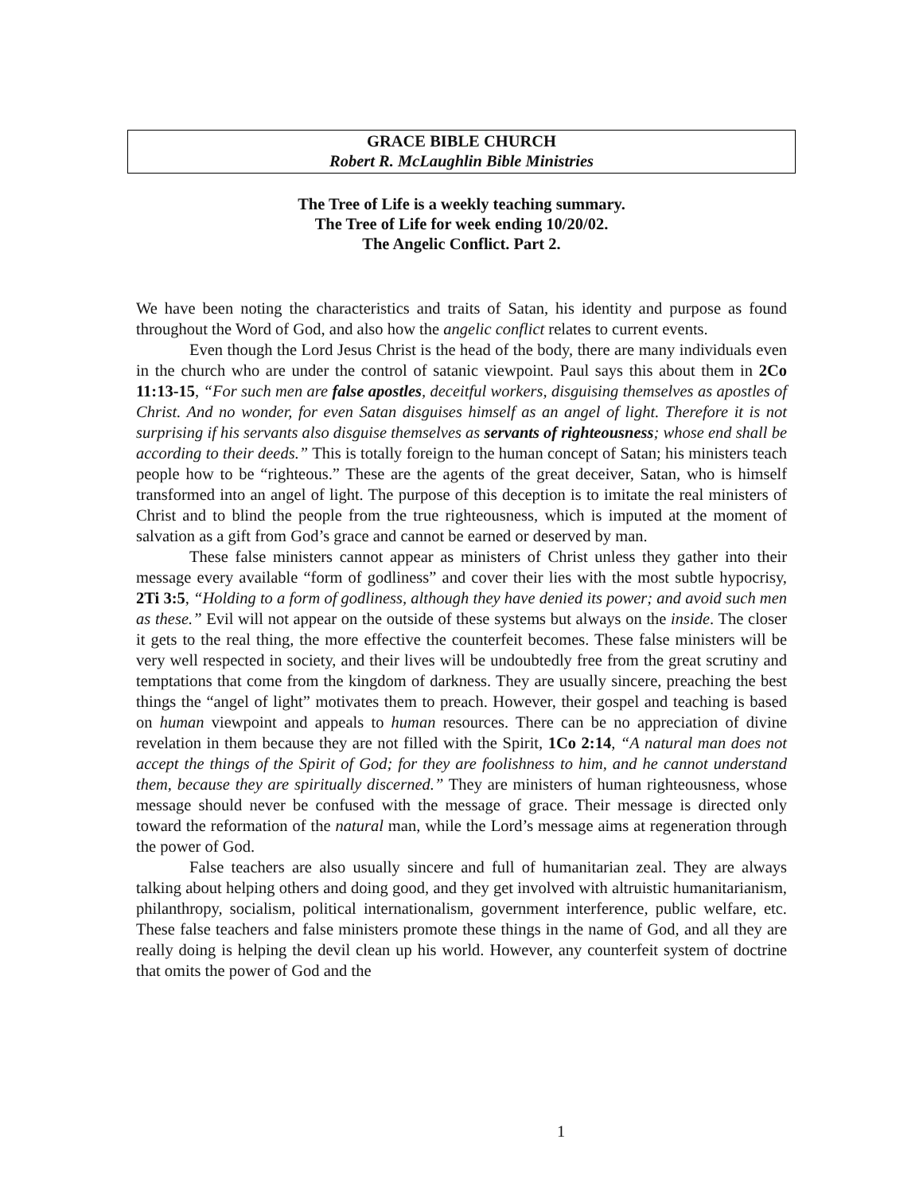GRACE BIBLE CHURCH
Robert R. McLaughlin Bible Ministries
The Tree of Life is a weekly teaching summary.
The Tree of Life for week ending 10/20/02.
The Angelic Conflict. Part 2.
We have been noting the characteristics and traits of Satan, his identity and purpose as found throughout the Word of God, and also how the angelic conflict relates to current events.
Even though the Lord Jesus Christ is the head of the body, there are many individuals even in the church who are under the control of satanic viewpoint. Paul says this about them in 2Co 11:13-15, “For such men are false apostles, deceitful workers, disguising themselves as apostles of Christ. And no wonder, for even Satan disguises himself as an angel of light. Therefore it is not surprising if his servants also disguise themselves as servants of righteousness; whose end shall be according to their deeds.” This is totally foreign to the human concept of Satan; his ministers teach people how to be “righteous.” These are the agents of the great deceiver, Satan, who is himself transformed into an angel of light. The purpose of this deception is to imitate the real ministers of Christ and to blind the people from the true righteousness, which is imputed at the moment of salvation as a gift from God’s grace and cannot be earned or deserved by man.
These false ministers cannot appear as ministers of Christ unless they gather into their message every available “form of godliness” and cover their lies with the most subtle hypocrisy, 2Ti 3:5, “Holding to a form of godliness, although they have denied its power; and avoid such men as these.” Evil will not appear on the outside of these systems but always on the inside. The closer it gets to the real thing, the more effective the counterfeit becomes. These false ministers will be very well respected in society, and their lives will be undoubtedly free from the great scrutiny and temptations that come from the kingdom of darkness. They are usually sincere, preaching the best things the “angel of light” motivates them to preach. However, their gospel and teaching is based on human viewpoint and appeals to human resources. There can be no appreciation of divine revelation in them because they are not filled with the Spirit, 1Co 2:14, “A natural man does not accept the things of the Spirit of God; for they are foolishness to him, and he cannot understand them, because they are spiritually discerned.” They are ministers of human righteousness, whose message should never be confused with the message of grace. Their message is directed only toward the reformation of the natural man, while the Lord’s message aims at regeneration through the power of God.
False teachers are also usually sincere and full of humanitarian zeal. They are always talking about helping others and doing good, and they get involved with altruistic humanitarianism, philanthropy, socialism, political internationalism, government interference, public welfare, etc. These false teachers and false ministers promote these things in the name of God, and all they are really doing is helping the devil clean up his world. However, any counterfeit system of doctrine that omits the power of God and the
1